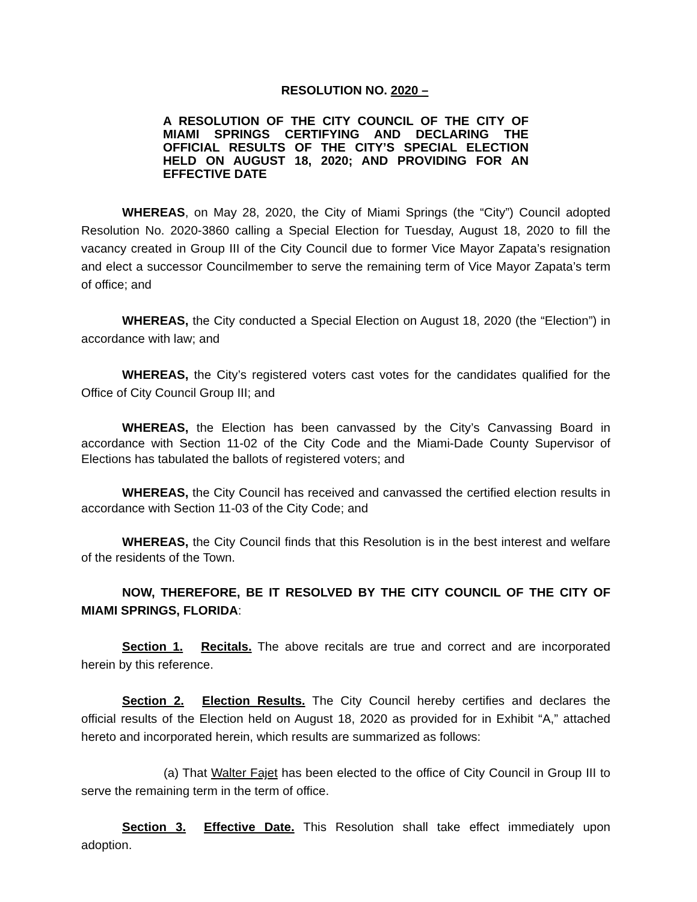RESOLUTION NO. 2020 –
A RESOLUTION OF THE CITY COUNCIL OF THE CITY OF MIAMI SPRINGS CERTIFYING AND DECLARING THE OFFICIAL RESULTS OF THE CITY’S SPECIAL ELECTION HELD ON AUGUST 18, 2020; AND PROVIDING FOR AN EFFECTIVE DATE
WHEREAS, on May 28, 2020, the City of Miami Springs (the “City”) Council adopted Resolution No. 2020-3860 calling a Special Election for Tuesday, August 18, 2020 to fill the vacancy created in Group III of the City Council due to former Vice Mayor Zapata’s resignation and elect a successor Councilmember to serve the remaining term of Vice Mayor Zapata’s term of office; and
WHEREAS, the City conducted a Special Election on August 18, 2020 (the “Election”) in accordance with law; and
WHEREAS, the City’s registered voters cast votes for the candidates qualified for the Office of City Council Group III; and
WHEREAS, the Election has been canvassed by the City’s Canvassing Board in accordance with Section 11-02 of the City Code and the Miami-Dade County Supervisor of Elections has tabulated the ballots of registered voters; and
WHEREAS, the City Council has received and canvassed the certified election results in accordance with Section 11-03 of the City Code; and
WHEREAS, the City Council finds that this Resolution is in the best interest and welfare of the residents of the Town.
NOW, THEREFORE, BE IT RESOLVED BY THE CITY COUNCIL OF THE CITY OF MIAMI SPRINGS, FLORIDA:
Section 1. Recitals. The above recitals are true and correct and are incorporated herein by this reference.
Section 2. Election Results. The City Council hereby certifies and declares the official results of the Election held on August 18, 2020 as provided for in Exhibit “A,” attached hereto and incorporated herein, which results are summarized as follows:
(a) That Walter Fajet has been elected to the office of City Council in Group III to serve the remaining term in the term of office.
Section 3. Effective Date. This Resolution shall take effect immediately upon adoption.